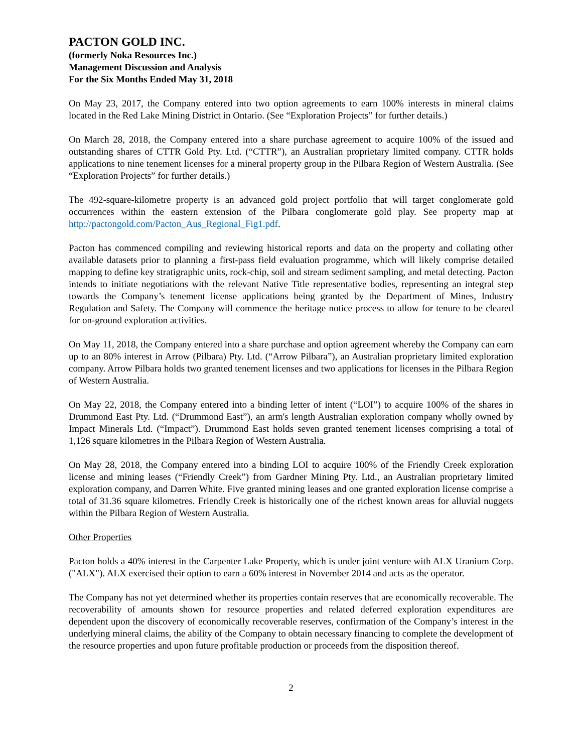PACTON GOLD INC.
(formerly Noka Resources Inc.)
Management Discussion and Analysis
For the Six Months Ended May 31, 2018
On May 23, 2017, the Company entered into two option agreements to earn 100% interests in mineral claims located in the Red Lake Mining District in Ontario. (See “Exploration Projects” for further details.)
On March 28, 2018, the Company entered into a share purchase agreement to acquire 100% of the issued and outstanding shares of CTTR Gold Pty. Ltd. (“CTTR”), an Australian proprietary limited company. CTTR holds applications to nine tenement licenses for a mineral property group in the Pilbara Region of Western Australia. (See “Exploration Projects” for further details.)
The 492-square-kilometre property is an advanced gold project portfolio that will target conglomerate gold occurrences within the eastern extension of the Pilbara conglomerate gold play. See property map at http://pactongold.com/Pacton_Aus_Regional_Fig1.pdf.
Pacton has commenced compiling and reviewing historical reports and data on the property and collating other available datasets prior to planning a first-pass field evaluation programme, which will likely comprise detailed mapping to define key stratigraphic units, rock-chip, soil and stream sediment sampling, and metal detecting. Pacton intends to initiate negotiations with the relevant Native Title representative bodies, representing an integral step towards the Company’s tenement license applications being granted by the Department of Mines, Industry Regulation and Safety. The Company will commence the heritage notice process to allow for tenure to be cleared for on-ground exploration activities.
On May 11, 2018, the Company entered into a share purchase and option agreement whereby the Company can earn up to an 80% interest in Arrow (Pilbara) Pty. Ltd. (“Arrow Pilbara”), an Australian proprietary limited exploration company. Arrow Pilbara holds two granted tenement licenses and two applications for licenses in the Pilbara Region of Western Australia.
On May 22, 2018, the Company entered into a binding letter of intent (“LOI”) to acquire 100% of the shares in Drummond East Pty. Ltd. (“Drummond East”), an arm's length Australian exploration company wholly owned by Impact Minerals Ltd. (“Impact”). Drummond East holds seven granted tenement licenses comprising a total of 1,126 square kilometres in the Pilbara Region of Western Australia.
On May 28, 2018, the Company entered into a binding LOI to acquire 100% of the Friendly Creek exploration license and mining leases (“Friendly Creek”) from Gardner Mining Pty. Ltd., an Australian proprietary limited exploration company, and Darren White. Five granted mining leases and one granted exploration license comprise a total of 31.36 square kilometres. Friendly Creek is historically one of the richest known areas for alluvial nuggets within the Pilbara Region of Western Australia.
Other Properties
Pacton holds a 40% interest in the Carpenter Lake Property, which is under joint venture with ALX Uranium Corp. ("ALX"). ALX exercised their option to earn a 60% interest in November 2014 and acts as the operator.
The Company has not yet determined whether its properties contain reserves that are economically recoverable. The recoverability of amounts shown for resource properties and related deferred exploration expenditures are dependent upon the discovery of economically recoverable reserves, confirmation of the Company’s interest in the underlying mineral claims, the ability of the Company to obtain necessary financing to complete the development of the resource properties and upon future profitable production or proceeds from the disposition thereof.
2